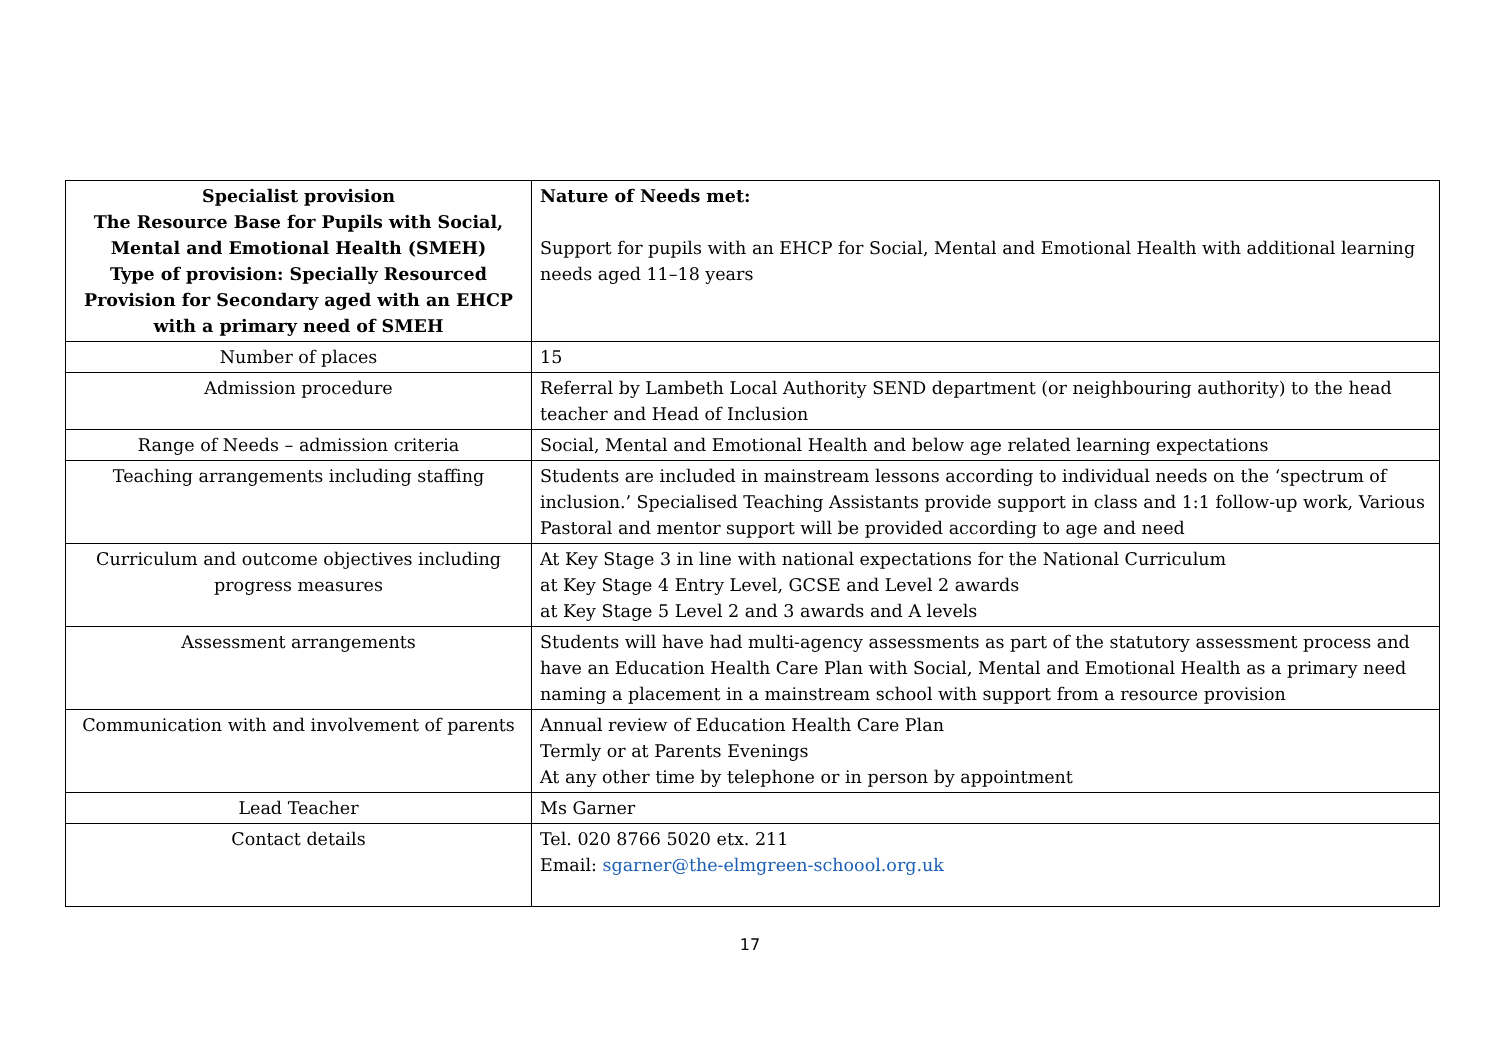| Specialist provision The Resource Base for Pupils with Social, Mental and Emotional Health (SMEH) Type of provision: Specially Resourced Provision for Secondary aged with an EHCP with a primary need of SMEH | Nature of Needs met: Support for pupils with an EHCP for Social, Mental and Emotional Health with additional learning needs aged 11–18 years |
| Number of places | 15 |
| Admission procedure | Referral by Lambeth Local Authority SEND department (or neighbouring authority) to the head teacher and Head of Inclusion |
| Range of Needs – admission criteria | Social, Mental and Emotional Health and below age related learning expectations |
| Teaching arrangements including staffing | Students are included in mainstream lessons according to individual needs on the ‘spectrum of inclusion.’ Specialised Teaching Assistants provide support in class and 1:1 follow-up work, Various Pastoral and mentor support will be provided according to age and need |
| Curriculum and outcome objectives including progress measures | At Key Stage 3 in line with national expectations for the National Curriculum at Key Stage 4 Entry Level, GCSE and Level 2 awards at Key Stage 5 Level 2 and 3 awards and A levels |
| Assessment arrangements | Students will have had multi-agency assessments as part of the statutory assessment process and have an Education Health Care Plan with Social, Mental and Emotional Health as a primary need naming a placement in a mainstream school with support from a resource provision |
| Communication with and involvement of parents | Annual review of Education Health Care Plan Termly or at Parents Evenings At any other time by telephone or in person by appointment |
| Lead Teacher | Ms Garner |
| Contact details | Tel. 020 8766 5020 etx. 211 Email: sgarner@the-elmgreen-schoool.org.uk |
17